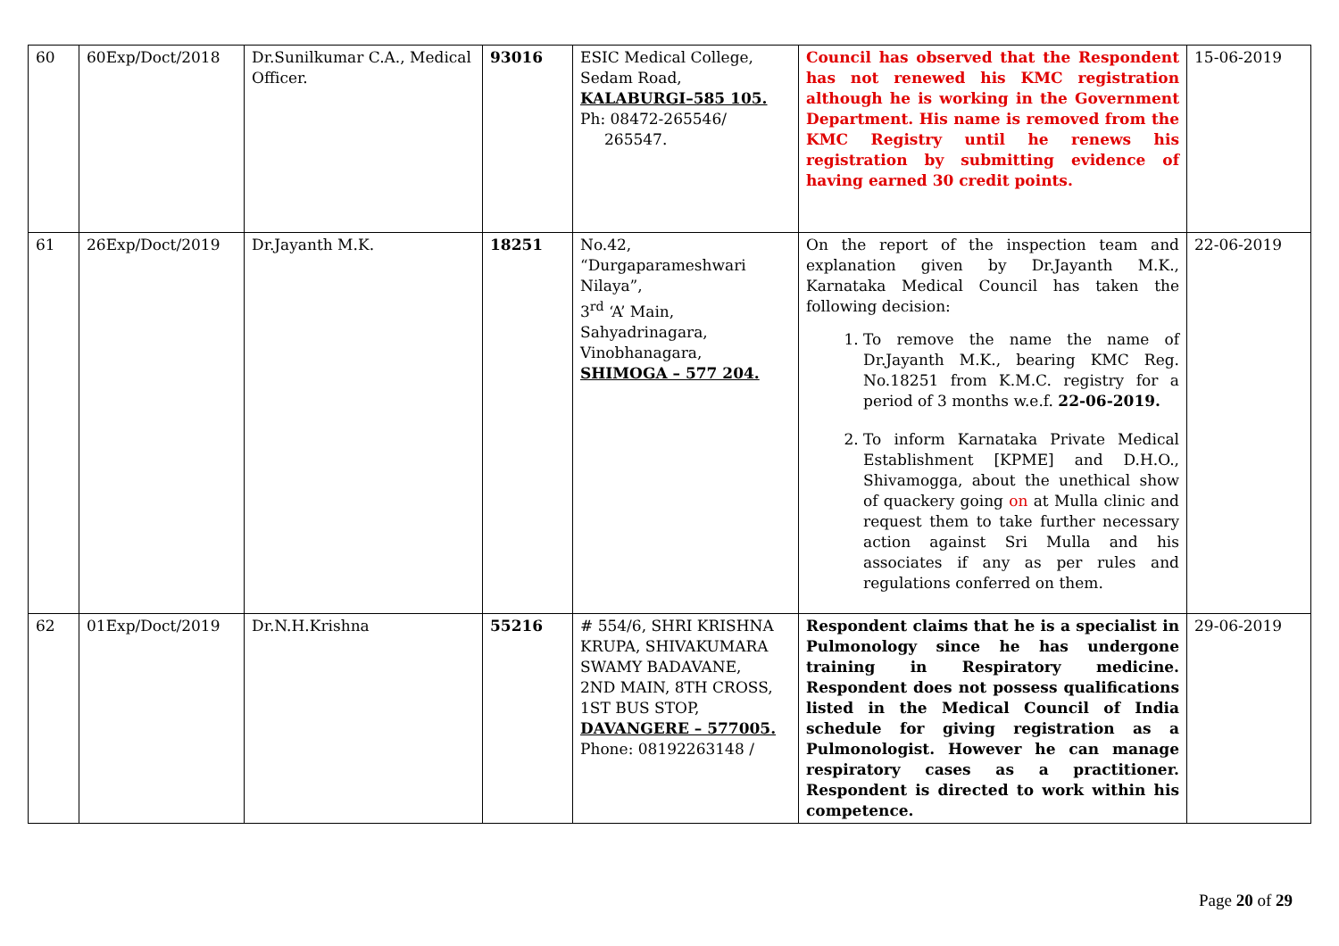| 60 | 60Exp/Doct/2018 | Dr.Sunilkumar C.A., Medical Officer. | 93016 | ESIC Medical College, Sedam Road, KALABURGI–585 105. Ph: 08472-265546/ 265547. | Council has observed that the Respondent has not renewed his KMC registration although he is working in the Government Department. His name is removed from the KMC Registry until he renews his registration by submitting evidence of having earned 30 credit points. | 15-06-2019 |
| 61 | 26Exp/Doct/2019 | Dr.Jayanth M.K. | 18251 | No.42, “Durgaparameshwari Nilaya”, 3<sup>rd</sup> ‘A’ Main, Sahyadrinagara, Vinobhanagara, SHIMOGA – 577 204. | On the report of the inspection team and explanation given by Dr.Jayanth M.K., Karnataka Medical Council has taken the following decision: 1. To remove the name the name of Dr.Jayanth M.K., bearing KMC Reg. No.18251 from K.M.C. registry for a period of 3 months w.e.f. 22-06-2019. 2. To inform Karnataka Private Medical Establishment [KPME] and D.H.O., Shivamogga, about the unethical show of quackery going on at Mulla clinic and request them to take further necessary action against Sri Mulla and his associates if any as per rules and regulations conferred on them. | 22-06-2019 |
| 62 | 01Exp/Doct/2019 | Dr.N.H.Krishna | 55216 | # 554/6, SHRI KRISHNA KRUPA, SHIVAKUMARA SWAMY BADAVANE, 2ND MAIN, 8TH CROSS, 1ST BUS STOP, DAVANGERE – 577005. Phone: 08192263148 / | Respondent claims that he is a specialist in Pulmonology since he has undergone training in Respiratory medicine. Respondent does not possess qualifications listed in the Medical Council of India schedule for giving registration as a Pulmonologist. However he can manage respiratory cases as a practitioner. Respondent is directed to work within his competence. | 29-06-2019 |
Page 20 of 29